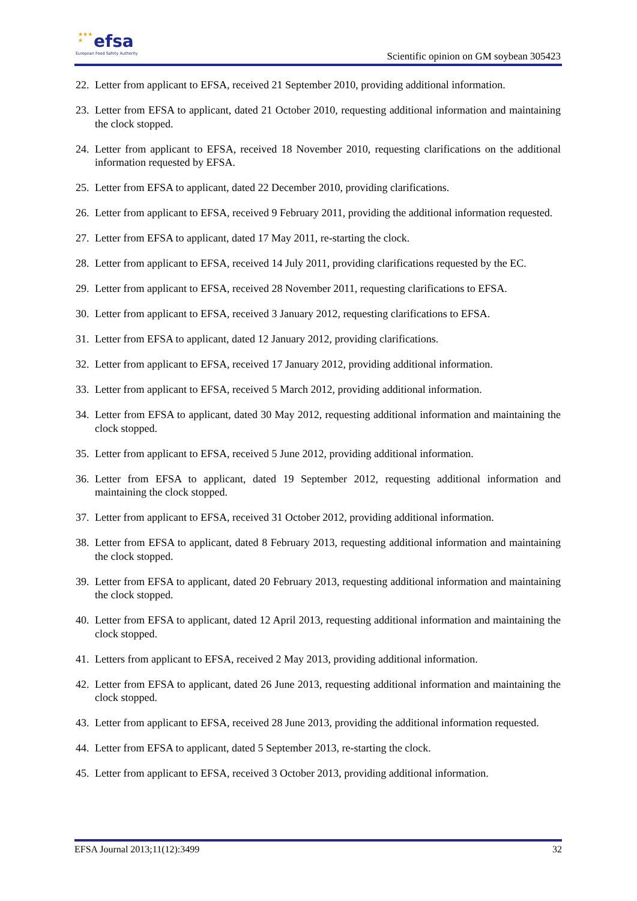★★★
★
efsa
European Food Safety Authority
Scientific opinion on GM soybean 305423
22. Letter from applicant to EFSA, received 21 September 2010, providing additional information.
23. Letter from EFSA to applicant, dated 21 October 2010, requesting additional information and maintaining the clock stopped.
24. Letter from applicant to EFSA, received 18 November 2010, requesting clarifications on the additional information requested by EFSA.
25. Letter from EFSA to applicant, dated 22 December 2010, providing clarifications.
26. Letter from applicant to EFSA, received 9 February 2011, providing the additional information requested.
27. Letter from EFSA to applicant, dated 17 May 2011, re-starting the clock.
28. Letter from applicant to EFSA, received 14 July 2011, providing clarifications requested by the EC.
29. Letter from applicant to EFSA, received 28 November 2011, requesting clarifications to EFSA.
30. Letter from applicant to EFSA, received 3 January 2012, requesting clarifications to EFSA.
31. Letter from EFSA to applicant, dated 12 January 2012, providing clarifications.
32. Letter from applicant to EFSA, received 17 January 2012, providing additional information.
33. Letter from applicant to EFSA, received 5 March 2012, providing additional information.
34. Letter from EFSA to applicant, dated 30 May 2012, requesting additional information and maintaining the clock stopped.
35. Letter from applicant to EFSA, received 5 June 2012, providing additional information.
36. Letter from EFSA to applicant, dated 19 September 2012, requesting additional information and maintaining the clock stopped.
37. Letter from applicant to EFSA, received 31 October 2012, providing additional information.
38. Letter from EFSA to applicant, dated 8 February 2013, requesting additional information and maintaining the clock stopped.
39. Letter from EFSA to applicant, dated 20 February 2013, requesting additional information and maintaining the clock stopped.
40. Letter from EFSA to applicant, dated 12 April 2013, requesting additional information and maintaining the clock stopped.
41. Letters from applicant to EFSA, received 2 May 2013, providing additional information.
42. Letter from EFSA to applicant, dated 26 June 2013, requesting additional information and maintaining the clock stopped.
43. Letter from applicant to EFSA, received 28 June 2013, providing the additional information requested.
44. Letter from EFSA to applicant, dated 5 September 2013, re-starting the clock.
45. Letter from applicant to EFSA, received 3 October 2013, providing additional information.
EFSA Journal 2013;11(12):3499 32